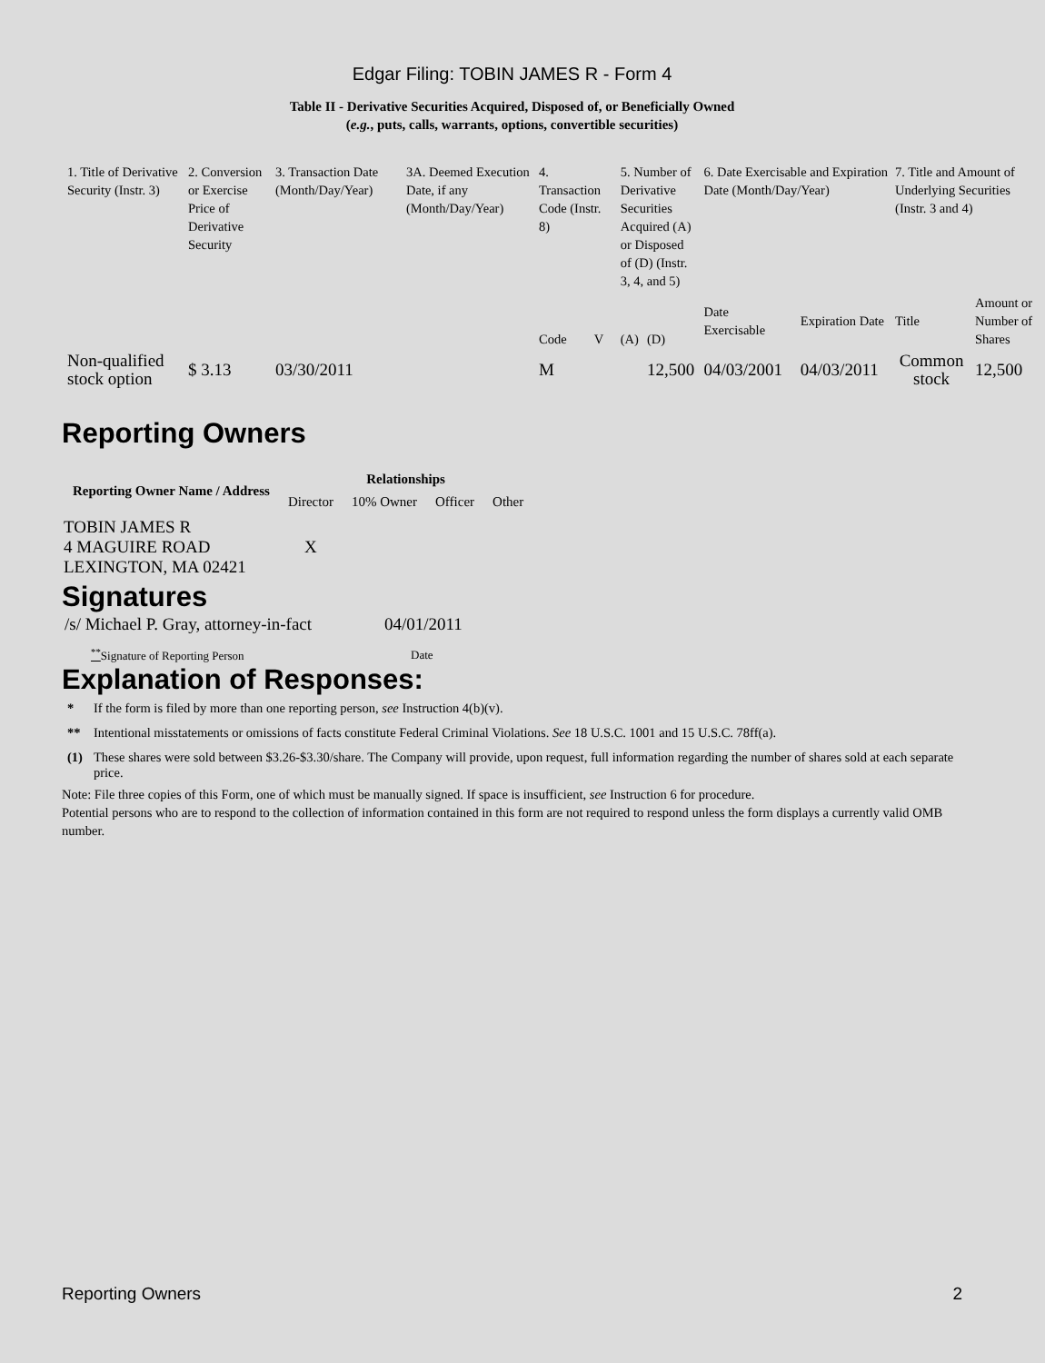Edgar Filing: TOBIN JAMES R - Form 4
Table II - Derivative Securities Acquired, Disposed of, or Beneficially Owned
(e.g., puts, calls, warrants, options, convertible securities)
| 1. Title of Derivative Security (Instr. 3) | 2. Conversion or Exercise Price of Derivative Security | 3. Transaction Date (Month/Day/Year) | 3A. Deemed Execution Date, if any (Month/Day/Year) | 4. Transaction Code (Instr. 8) | | 5. Number of Derivative Securities Acquired (A) or Disposed of (D) (Instr. 3, 4, and 5) | | 6. Date Exercisable and Expiration Date (Month/Day/Year) | | 7. Title and Amount of Underlying Securities (Instr. 3 and 4) | |
| | | | | Code | V | (A) | (D) | Date Exercisable | Expiration Date | Title | Amount or Number of Shares |
| Non-qualified stock option | $ 3.13 | 03/30/2011 | | M | | | 12,500 | 04/03/2001 | 04/03/2011 | Common stock | 12,500 |
Reporting Owners
| Reporting Owner Name / Address | Relationships | | | |
| --- | --- | --- | --- | --- |
| | Director | 10% Owner | Officer | Other |
| TOBIN JAMES R 4 MAGUIRE ROAD LEXINGTON, MA 02421 | X | | | |
Signatures
| /s/ Michael P. Gray, attorney-in-fact | 04/01/2011 |
| <sup>**</sup> Signature of Reporting Person | Date |
Explanation of Responses:
| * | If the form is filed by more than one reporting person, see Instruction 4(b)(v). |
| ** | Intentional misstatements or omissions of facts constitute Federal Criminal Violations. See 18 U.S.C. 1001 and 15 U.S.C. 78ff(a). |
| (1) | These shares were sold between $3.26-$3.30/share. The Company will provide, upon request, full information regarding the number of shares sold at each separate price. |
Note: File three copies of this Form, one of which must be manually signed. If space is insufficient, see Instruction 6 for procedure.
Potential persons who are to respond to the collection of information contained in this form are not required to respond unless the form displays a currently valid OMB number.
Reporting Owners 2